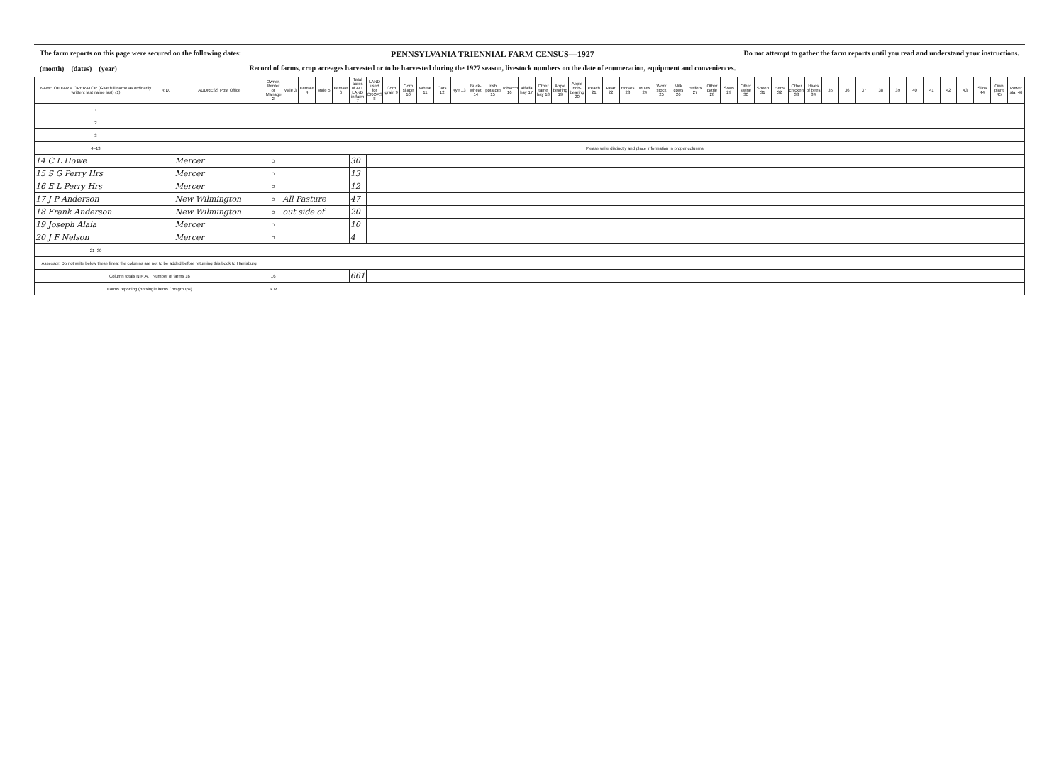The farm reports on this page were secured on the following dates:
(month) (dates) (year)
PENNSYLVANIA TRIENNIAL FARM CENSUS—1927
Record of farms, crop acreages harvested or to be harvested during the 1927 season, livestock numbers on the date of enumeration, equipment and conveniences.
Do not attempt to gather the farm reports until you read and understand your instructions.
| NAME OF FARM OPERATOR (Give full name as ordinarily written: last name last) (1) | R.D. | ADDRESS Post Office | Owner, Renter or Manager 2 | Male 3 | Female 4 | Male 5 | Female 6 | Total acres of ALL LAND in farm 7 | LAND used for CROPS 8 | Corn grain 9 | Corn silage 10 | Wheat 11 | Oats 12 | Rye 13 | Buck-wheat 14 | Irish potatoes 15 | Tobacco 16 | Alfalfa hay 17 | Other tame hay 18 | Apple bearing 19 | Apple non-bearing 20 | Peach 21 | Pear 22 | Horses 23 | Mules 24 | Work stock 25 | Milk cows 26 | Heifers 27 | Other cattle 28 | Sows 29 | Other swine 30 | Sheep 31 | Hens 32 | Other chickens 33 | Hives of bees 34 | 35 | 36 | 37 | 38 | 39 | 40 | 41 | 42 | 43 | Silos 44 | Own plant 45 | Power sta. 46 |
| --- | --- | --- | --- | --- | --- | --- | --- | --- | --- | --- | --- | --- | --- | --- | --- | --- | --- | --- | --- | --- | --- | --- | --- | --- | --- | --- | --- | --- | --- | --- | --- | --- | --- | --- | --- | --- | --- | --- | --- | --- | --- | --- | --- | --- | --- | --- | --- |
| 1 | | | | | | | | | | | | | | | | | | | | | | | | | | | | | | | | | | | | | | | | | | | | | | | |
| 2 | | | | | | | | | | | | | | | | | | | | | | | | | | | | | | | | | | | | | | | | | | | | | | | |
| 3 | | | | | | | | | | | | | | | | | | | | | | | | | | | | | | | | | | | | | | | | | | | | | | | |
| 4–13 | | | Please write distinctly and place information in proper columns | | | | | | | | | | | | | | | | | | | | | | | | | | | | | | | | | | | | | | | | | | | | |
| 14 C L Howe | | Mercer | O | | | | | 30 | | | | | | | | | | | | | | | | | | | | | | | | | | | | | | | | | | | | | | | |
| 15 S G Perry Hrs | | Mercer | O | | | | | 13 | | | | | | | | | | | | | | | | | | | | | | | | | | | | | | | | | | | | | | | |
| 16 E L Perry Hrs | | Mercer | O | | | | | 12 | | | | | | | | | | | | | | | | | | | | | | | | | | | | | | | | | | | | | | | |
| 17 J P Anderson | | New Wilmington | O | All Pasture | | | | 47 | | | | | | | | | | | | | | | | | | | | | | | | | | | | | | | | | | | | | | | |
| 18 Frank Anderson | | New Wilmington | O | out side of | | | | 20 | | | | | | | | | | | | | | | | | | | | | | | | | | | | | | | | | | | | | | | |
| 19 Joseph Alaia | | Mercer | O | | | | | 10 | | | | | | | | | | | | | | | | | | | | | | | | | | | | | | | | | | | | | | | |
| 20 J F Nelson | | Mercer | O | | | | | 4 | | | | | | | | | | | | | | | | | | | | | | | | | | | | | | | | | | | | | | | |
| 21–30 | | | | | | | | | | | | | | | | | | | | | | | | | | | | | | | | | | | | | | | | | | | | | | | |
| Assessor: Do not write below these lines; the columns are not to be added before returning this book to Harrisburg. | | | | | | | | | | | | | | | | | | | | | | | | | | | | | | | | | | | | | | | | | | | | | | | |
| Column totals N.R.A. Number of farms 16 | | | 16 | | | | | 661 | | | | | | | | | | | | | | | | | | | | | | | | | | | | | | | | | | | | | | | |
| Farms reporting (on single items / on groups) | | | R M | | | | | | | | | | | | | | | | | | | | | | | | | | | | | | | | | | | | | | | | | | | | |